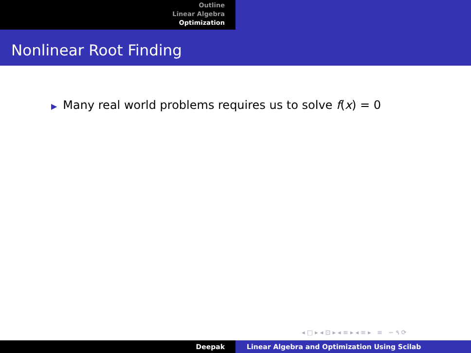Outline
Linear Algebra
Optimization
Nonlinear Root Finding
▶ Many real world problems requires us to solve f(x) = 0
◂ □ ▸ ◂ ⊡ ▸ ◂ ≡ ▸ ◂ ≡ ▸ ≡ ∽ ۹ ⟳
Deepak Linear Algebra and Optimization Using Scilab